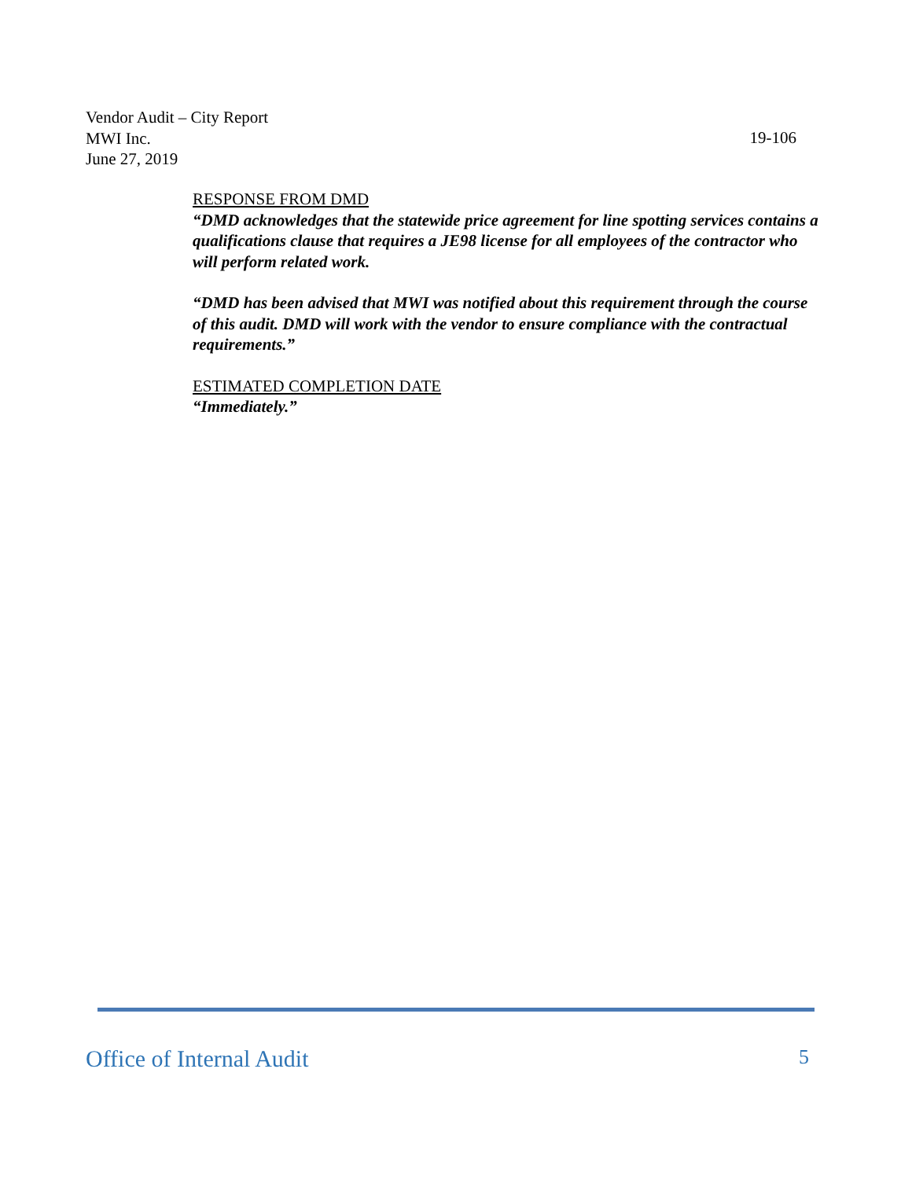19-106 Vendor Audit – City Report
MWI Inc.
June 27, 2019
RESPONSE FROM DMD
“DMD acknowledges that the statewide price agreement for line spotting services contains a qualifications clause that requires a JE98 license for all employees of the contractor who will perform related work.
“DMD has been advised that MWI was notified about this requirement through the course of this audit. DMD will work with the vendor to ensure compliance with the contractual requirements.”
ESTIMATED COMPLETION DATE
“Immediately.”
5 Office of Internal Audit